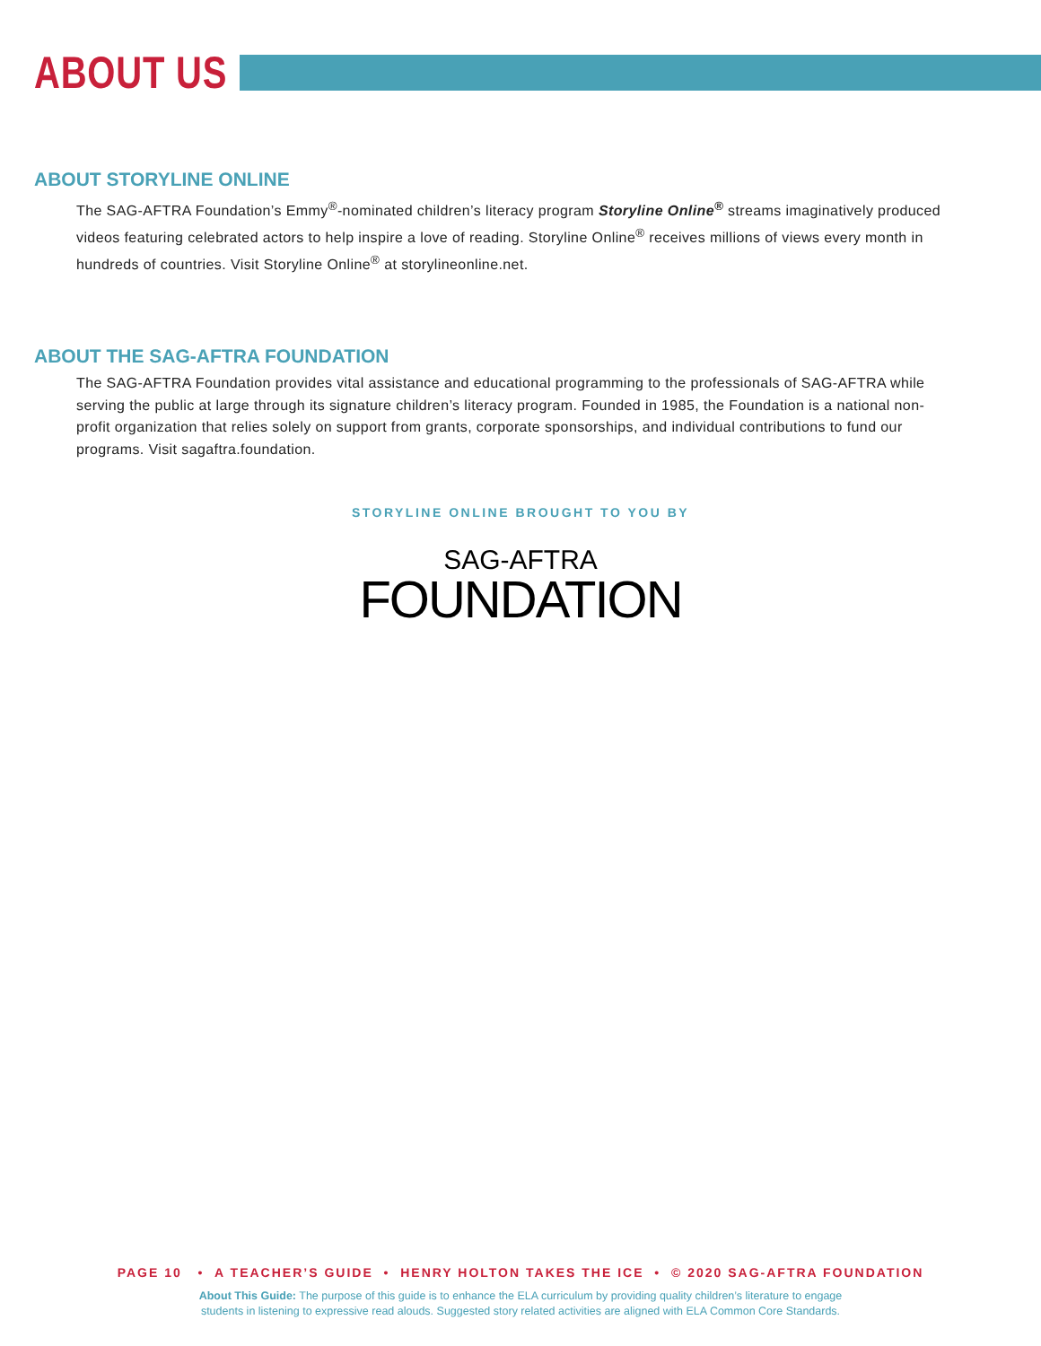ABOUT US
ABOUT STORYLINE ONLINE
The SAG-AFTRA Foundation’s Emmy<sup>®</sup>-nominated children’s literacy program Storyline Online<sup>®</sup> streams imaginatively produced videos featuring celebrated actors to help inspire a love of reading. Storyline Online<sup>®</sup> receives millions of views every month in hundreds of countries. Visit Storyline Online<sup>®</sup> at storylineonline.net.
ABOUT THE SAG-AFTRA FOUNDATION
The SAG-AFTRA Foundation provides vital assistance and educational programming to the professionals of SAG-AFTRA while serving the public at large through its signature children’s literacy program. Founded in 1985, the Foundation is a national non-profit organization that relies solely on support from grants, corporate sponsorships, and individual contributions to fund our programs. Visit sagaftra.foundation.
STORYLINE ONLINE BROUGHT TO YOU BY
SAG-AFTRA
FOUNDATION
PAGE 10 • A TEACHER’S GUIDE • HENRY HOLTON TAKES THE ICE • © 2020 SAG-AFTRA FOUNDATION
About This Guide: The purpose of this guide is to enhance the ELA curriculum by providing quality children’s literature to engage
students in listening to expressive read alouds. Suggested story related activities are aligned with ELA Common Core Standards.